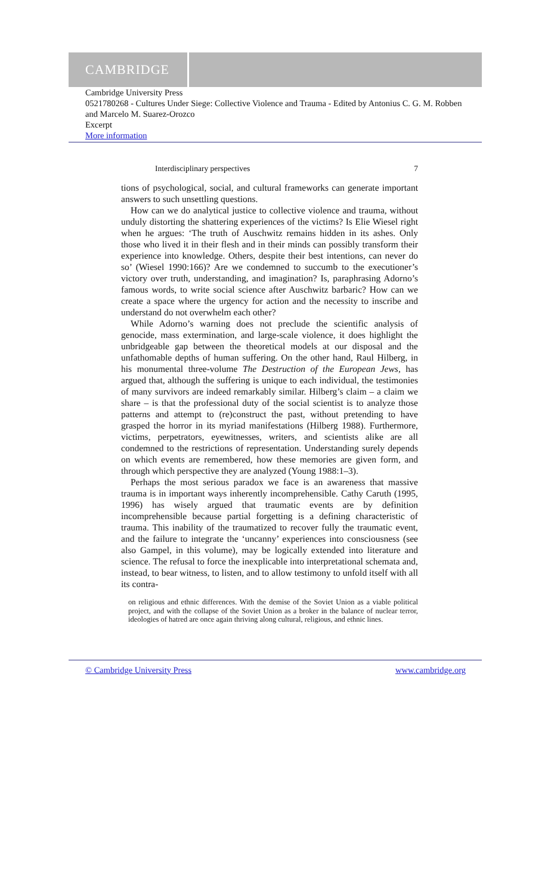CAMBRIDGE
Cambridge University Press
0521780268 - Cultures Under Siege: Collective Violence and Trauma - Edited by Antonius C. G. M. Robben and Marcelo M. Suarez-Orozco
Excerpt
More information
Interdisciplinary perspectives 7
tions of psychological, social, and cultural frameworks can generate important answers to such unsettling questions.
How can we do analytical justice to collective violence and trauma, without unduly distorting the shattering experiences of the victims? Is Elie Wiesel right when he argues: ‘The truth of Auschwitz remains hidden in its ashes. Only those who lived it in their flesh and in their minds can possibly transform their experience into knowledge. Others, despite their best intentions, can never do so’ (Wiesel 1990:166)? Are we condemned to succumb to the executioner’s victory over truth, understanding, and imagination? Is, paraphrasing Adorno’s famous words, to write social science after Auschwitz barbaric? How can we create a space where the urgency for action and the necessity to inscribe and understand do not overwhelm each other?
While Adorno’s warning does not preclude the scientific analysis of genocide, mass extermination, and large-scale violence, it does highlight the unbridgeable gap between the theoretical models at our disposal and the unfathomable depths of human suffering. On the other hand, Raul Hilberg, in his monumental three-volume The Destruction of the European Jews, has argued that, although the suffering is unique to each individual, the testimonies of many survivors are indeed remarkably similar. Hilberg’s claim – a claim we share – is that the professional duty of the social scientist is to analyze those patterns and attempt to (re)construct the past, without pretending to have grasped the horror in its myriad manifestations (Hilberg 1988). Furthermore, victims, perpetrators, eyewitnesses, writers, and scientists alike are all condemned to the restrictions of representation. Understanding surely depends on which events are remembered, how these memories are given form, and through which perspective they are analyzed (Young 1988:1–3).
Perhaps the most serious paradox we face is an awareness that massive trauma is in important ways inherently incomprehensible. Cathy Caruth (1995, 1996) has wisely argued that traumatic events are by definition incomprehensible because partial forgetting is a defining characteristic of trauma. This inability of the traumatized to recover fully the traumatic event, and the failure to integrate the ‘uncanny’ experiences into consciousness (see also Gampel, in this volume), may be logically extended into literature and science. The refusal to force the inexplicable into interpretational schemata and, instead, to bear witness, to listen, and to allow testimony to unfold itself with all its contra-
on religious and ethnic differences. With the demise of the Soviet Union as a viable political project, and with the collapse of the Soviet Union as a broker in the balance of nuclear terror, ideologies of hatred are once again thriving along cultural, religious, and ethnic lines.
© Cambridge University Press www.cambridge.org